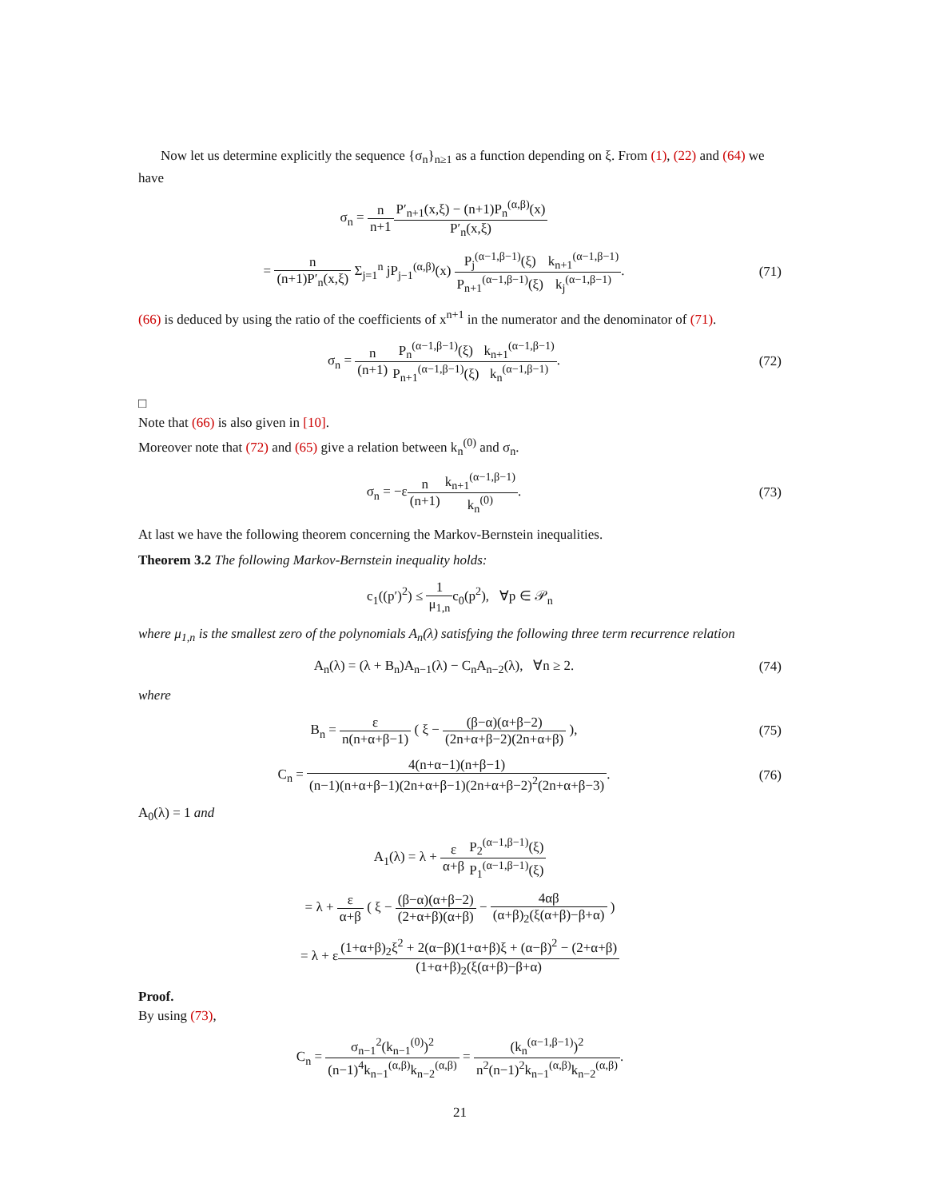Now let us determine explicitly the sequence {σ<sub>n</sub>}<sub>n≥1</sub> as a function depending on ξ. From (1), (22) and (64) we have
σ<sub>n</sub> = n n+1 P′<sub>n+1</sub>(x,ξ) − (n+1)P<sub>n</sub><sup>(α,β)</sup>(x) P′<sub>n</sub>(x,ξ)
= n (n+1)P′<sub>n</sub>(x,ξ) Σ<sub>j=1</sub><sup>n</sup> jP<sub>j−1</sub><sup>(α,β)</sup>(x) P<sub>j</sub><sup>(α−1,β−1)</sup>(ξ) P<sub>n+1</sub><sup>(α−1,β−1)</sup>(ξ) k<sub>n+1</sub><sup>(α−1,β−1)</sup> k<sub>j</sub><sup>(α−1,β−1)</sup>.
(71)
(66) is deduced by using the ratio of the coefficients of x<sup>n+1</sup> in the numerator and the denominator of (71).
σ<sub>n</sub> = n (n+1) P<sub>n</sub><sup>(α−1,β−1)</sup>(ξ) P<sub>n+1</sub><sup>(α−1,β−1)</sup>(ξ) k<sub>n+1</sub><sup>(α−1,β−1)</sup> k<sub>n</sub><sup>(α−1,β−1)</sup>.
(72)
□
Note that (66) is also given in [10].
Moreover note that (72) and (65) give a relation between k<sub>n</sub><sup>(0)</sup> and σ<sub>n</sub>.
σ<sub>n</sub> = −εn (n+1) k<sub>n+1</sub><sup>(α−1,β−1)</sup> k<sub>n</sub><sup>(0)</sup>.
(73)
At last we have the following theorem concerning the Markov-Bernstein inequalities.
Theorem 3.2 The following Markov-Bernstein inequality holds:
c<sub>1</sub>((p′)<sup>2</sup>) ≤ 1 μ<sub>1,n</sub>c<sub>0</sub>(p<sup>2</sup>), ∀p ∈ 𝒫<sub>n</sub>
where μ<sub>1,n</sub> is the smallest zero of the polynomials A<sub>n</sub>(λ) satisfying the following three term recurrence relation
A<sub>n</sub>(λ) = (λ + B<sub>n</sub>)A<sub>n−1</sub>(λ) − C<sub>n</sub>A<sub>n−2</sub>(λ), ∀n ≥ 2.
(74)
where
B<sub>n</sub> = ε n(n+α+β−1) ( ξ − (β−α)(α+β−2) (2n+α+β−2)(2n+α+β) ),
(75)
C<sub>n</sub> = 4(n+α−1)(n+β−1) (n−1)(n+α+β−1)(2n+α+β−1)(2n+α+β−2)<sup>2</sup>(2n+α+β−3).
(76)
A<sub>0</sub>(λ) = 1 and
A<sub>1</sub>(λ) = λ + ε α+β P<sub>2</sub><sup>(α−1,β−1)</sup>(ξ) P<sub>1</sub><sup>(α−1,β−1)</sup>(ξ)
= λ + ε α+β ( ξ − (β−α)(α+β−2) (2+α+β)(α+β) − 4αβ (α+β)<sub>2</sub>(ξ(α+β)−β+α) )
= λ + ε(1+α+β)<sub>2</sub>ξ<sup>2</sup> + 2(α−β)(1+α+β)ξ + (α−β)<sup>2</sup> − (2+α+β) (1+α+β)<sub>2</sub>(ξ(α+β)−β+α)
Proof.
By using (73),
C<sub>n</sub> = σ<sub>n−1</sub><sup>2</sup>(k<sub>n−1</sub><sup>(0)</sup>)<sup>2</sup> (n−1)<sup>4</sup>k<sub>n−1</sub><sup>(α,β)</sup>k<sub>n−2</sub><sup>(α,β)</sup> = (k<sub>n</sub><sup>(α−1,β−1)</sup>)<sup>2</sup> n<sup>2</sup>(n−1)<sup>2</sup>k<sub>n−1</sub><sup>(α,β)</sup>k<sub>n−2</sub><sup>(α,β)</sup>.
21